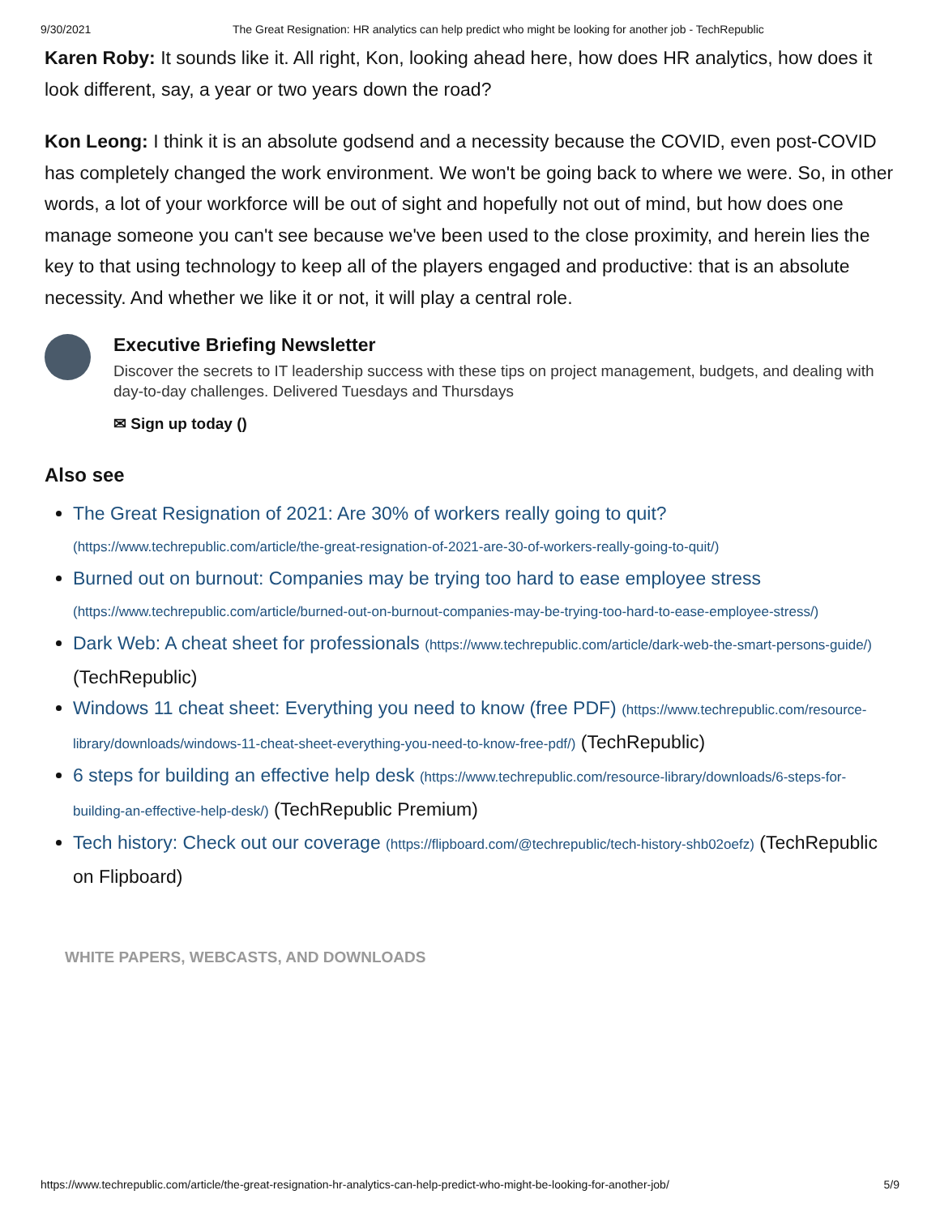9/30/2021 The Great Resignation: HR analytics can help predict who might be looking for another job - TechRepublic
Karen Roby: It sounds like it. All right, Kon, looking ahead here, how does HR analytics, how does it look different, say, a year or two years down the road?
Kon Leong: I think it is an absolute godsend and a necessity because the COVID, even post-COVID has completely changed the work environment. We won't be going back to where we were. So, in other words, a lot of your workforce will be out of sight and hopefully not out of mind, but how does one manage someone you can't see because we've been used to the close proximity, and herein lies the key to that using technology to keep all of the players engaged and productive: that is an absolute necessity. And whether we like it or not, it will play a central role.
Executive Briefing Newsletter
Discover the secrets to IT leadership success with these tips on project management, budgets, and dealing with day-to-day challenges. Delivered Tuesdays and Thursdays
✉ Sign up today ()
Also see
The Great Resignation of 2021: Are 30% of workers really going to quit? (https://www.techrepublic.com/article/the-great-resignation-of-2021-are-30-of-workers-really-going-to-quit/)
Burned out on burnout: Companies may be trying too hard to ease employee stress (https://www.techrepublic.com/article/burned-out-on-burnout-companies-may-be-trying-too-hard-to-ease-employee-stress/)
Dark Web: A cheat sheet for professionals (https://www.techrepublic.com/article/dark-web-the-smart-persons-guide/) (TechRepublic)
Windows 11 cheat sheet: Everything you need to know (free PDF) (https://www.techrepublic.com/resource-library/downloads/windows-11-cheat-sheet-everything-you-need-to-know-free-pdf/) (TechRepublic)
6 steps for building an effective help desk (https://www.techrepublic.com/resource-library/downloads/6-steps-for-building-an-effective-help-desk/) (TechRepublic Premium)
Tech history: Check out our coverage (https://flipboard.com/@techrepublic/tech-history-shb02oefz) (TechRepublic on Flipboard)
WHITE PAPERS, WEBCASTS, AND DOWNLOADS
https://www.techrepublic.com/article/the-great-resignation-hr-analytics-can-help-predict-who-might-be-looking-for-another-job/ 5/9